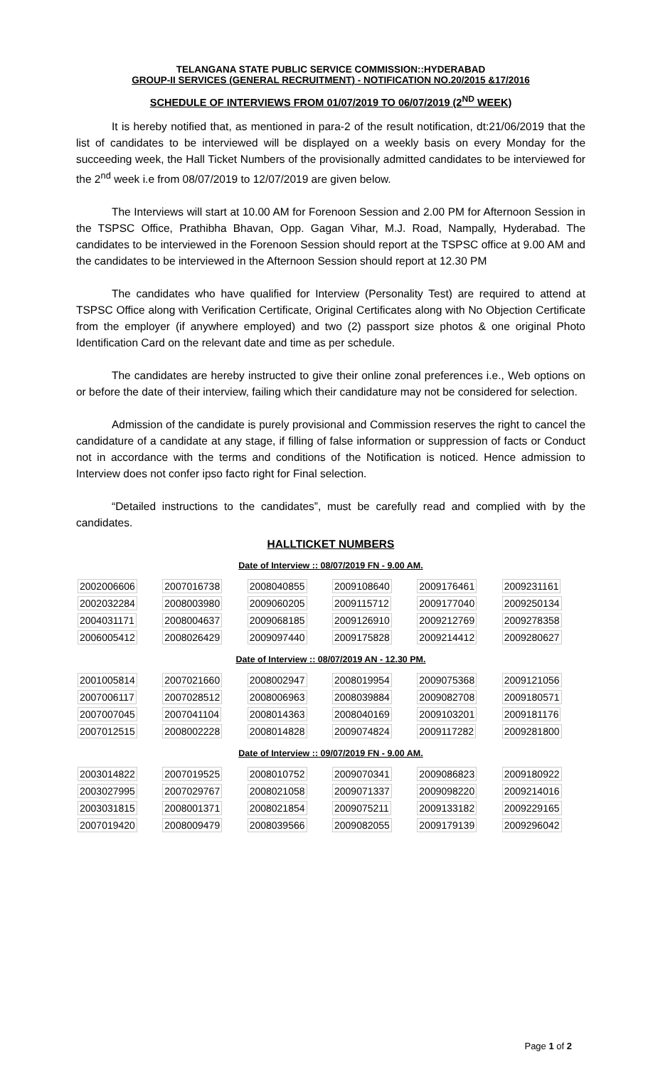TELANGANA STATE PUBLIC SERVICE COMMISSION::HYDERABAD
GROUP-II SERVICES (GENERAL RECRUITMENT) - NOTIFICATION NO.20/2015 &17/2016
SCHEDULE OF INTERVIEWS FROM 01/07/2019 TO 06/07/2019 (2<sup>ND</sup> WEEK)
It is hereby notified that, as mentioned in para-2 of the result notification, dt:21/06/2019 that the list of candidates to be interviewed will be displayed on a weekly basis on every Monday for the succeeding week, the Hall Ticket Numbers of the provisionally admitted candidates to be interviewed for the 2<sup>nd</sup> week i.e from 08/07/2019 to 12/07/2019 are given below.
The Interviews will start at 10.00 AM for Forenoon Session and 2.00 PM for Afternoon Session in the TSPSC Office, Prathibha Bhavan, Opp. Gagan Vihar, M.J. Road, Nampally, Hyderabad. The candidates to be interviewed in the Forenoon Session should report at the TSPSC office at 9.00 AM and the candidates to be interviewed in the Afternoon Session should report at 12.30 PM
The candidates who have qualified for Interview (Personality Test) are required to attend at TSPSC Office along with Verification Certificate, Original Certificates along with No Objection Certificate from the employer (if anywhere employed) and two (2) passport size photos & one original Photo Identification Card on the relevant date and time as per schedule.
The candidates are hereby instructed to give their online zonal preferences i.e., Web options on or before the date of their interview, failing which their candidature may not be considered for selection.
Admission of the candidate is purely provisional and Commission reserves the right to cancel the candidature of a candidate at any stage, if filling of false information or suppression of facts or Conduct not in accordance with the terms and conditions of the Notification is noticed. Hence admission to Interview does not confer ipso facto right for Final selection.
“Detailed instructions to the candidates”, must be carefully read and complied with by the candidates.
HALLTICKET NUMBERS
Date of Interview :: 08/07/2019 FN - 9.00 AM.
| 2002006606 | 2007016738 | 2008040855 | 2009108640 | 2009176461 | 2009231161 |
| 2002032284 | 2008003980 | 2009060205 | 2009115712 | 2009177040 | 2009250134 |
| 2004031171 | 2008004637 | 2009068185 | 2009126910 | 2009212769 | 2009278358 |
| 2006005412 | 2008026429 | 2009097440 | 2009175828 | 2009214412 | 2009280627 |
Date of Interview :: 08/07/2019 AN - 12.30 PM.
| 2001005814 | 2007021660 | 2008002947 | 2008019954 | 2009075368 | 2009121056 |
| 2007006117 | 2007028512 | 2008006963 | 2008039884 | 2009082708 | 2009180571 |
| 2007007045 | 2007041104 | 2008014363 | 2008040169 | 2009103201 | 2009181176 |
| 2007012515 | 2008002228 | 2008014828 | 2009074824 | 2009117282 | 2009281800 |
Date of Interview :: 09/07/2019 FN - 9.00 AM.
| 2003014822 | 2007019525 | 2008010752 | 2009070341 | 2009086823 | 2009180922 |
| 2003027995 | 2007029767 | 2008021058 | 2009071337 | 2009098220 | 2009214016 |
| 2003031815 | 2008001371 | 2008021854 | 2009075211 | 2009133182 | 2009229165 |
| 2007019420 | 2008009479 | 2008039566 | 2009082055 | 2009179139 | 2009296042 |
Page 1 of 2